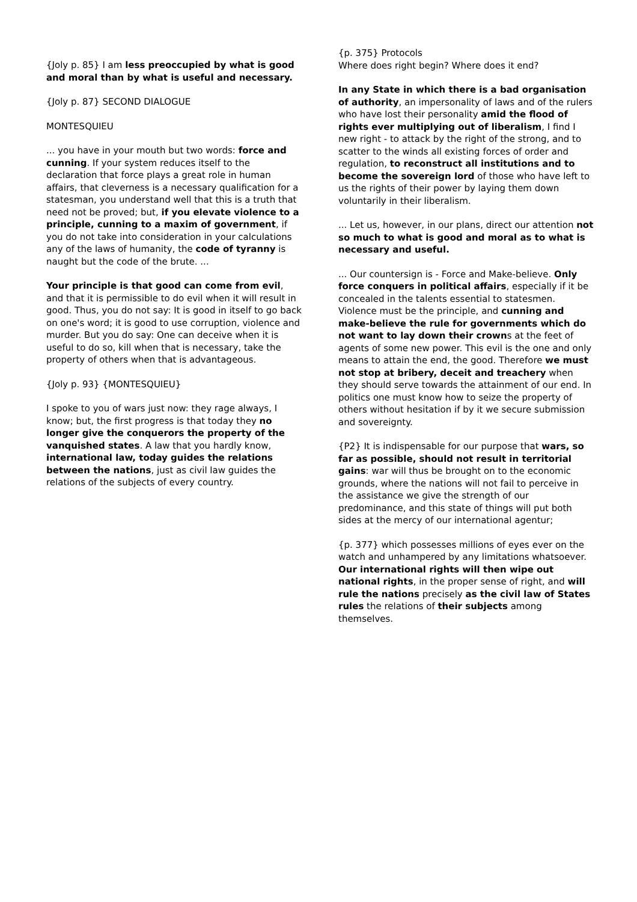{Joly p. 85} I am less preoccupied by what is good and moral than by what is useful and necessary.
{Joly p. 87} SECOND DIALOGUE
MONTESQUIEU
... you have in your mouth but two words: force and cunning. If your system reduces itself to the declaration that force plays a great role in human affairs, that cleverness is a necessary qualification for a statesman, you understand well that this is a truth that need not be proved; but, if you elevate violence to a principle, cunning to a maxim of government, if you do not take into consideration in your calculations any of the laws of humanity, the code of tyranny is naught but the code of the brute. ...
Your principle is that good can come from evil, and that it is permissible to do evil when it will result in good. Thus, you do not say: It is good in itself to go back on one's word; it is good to use corruption, violence and murder. But you do say: One can deceive when it is useful to do so, kill when that is necessary, take the property of others when that is advantageous.
{Joly p. 93} {MONTESQUIEU}
I spoke to you of wars just now: they rage always, I know; but, the first progress is that today they no longer give the conquerors the property of the vanquished states. A law that you hardly know, international law, today guides the relations between the nations, just as civil law guides the relations of the subjects of every country.
{p. 375} Protocols
Where does right begin? Where does it end?
In any State in which there is a bad organisation of authority, an impersonality of laws and of the rulers who have lost their personality amid the flood of rights ever multiplying out of liberalism, I find I new right - to attack by the right of the strong, and to scatter to the winds all existing forces of order and regulation, to reconstruct all institutions and to become the sovereign lord of those who have left to us the rights of their power by laying them down voluntarily in their liberalism.
... Let us, however, in our plans, direct our attention not so much to what is good and moral as to what is necessary and useful.
... Our countersign is - Force and Make-believe. Only force conquers in political affairs, especially if it be concealed in the talents essential to statesmen. Violence must be the principle, and cunning and make-believe the rule for governments which do not want to lay down their crowns at the feet of agents of some new power. This evil is the one and only means to attain the end, the good. Therefore we must not stop at bribery, deceit and treachery when they should serve towards the attainment of our end. In politics one must know how to seize the property of others without hesitation if by it we secure submission and sovereignty.
{P2} It is indispensable for our purpose that wars, so far as possible, should not result in territorial gains: war will thus be brought on to the economic grounds, where the nations will not fail to perceive in the assistance we give the strength of our predominance, and this state of things will put both sides at the mercy of our international agentur;
{p. 377} which possesses millions of eyes ever on the watch and unhampered by any limitations whatsoever. Our international rights will then wipe out national rights, in the proper sense of right, and will rule the nations precisely as the civil law of States rules the relations of their subjects among themselves.